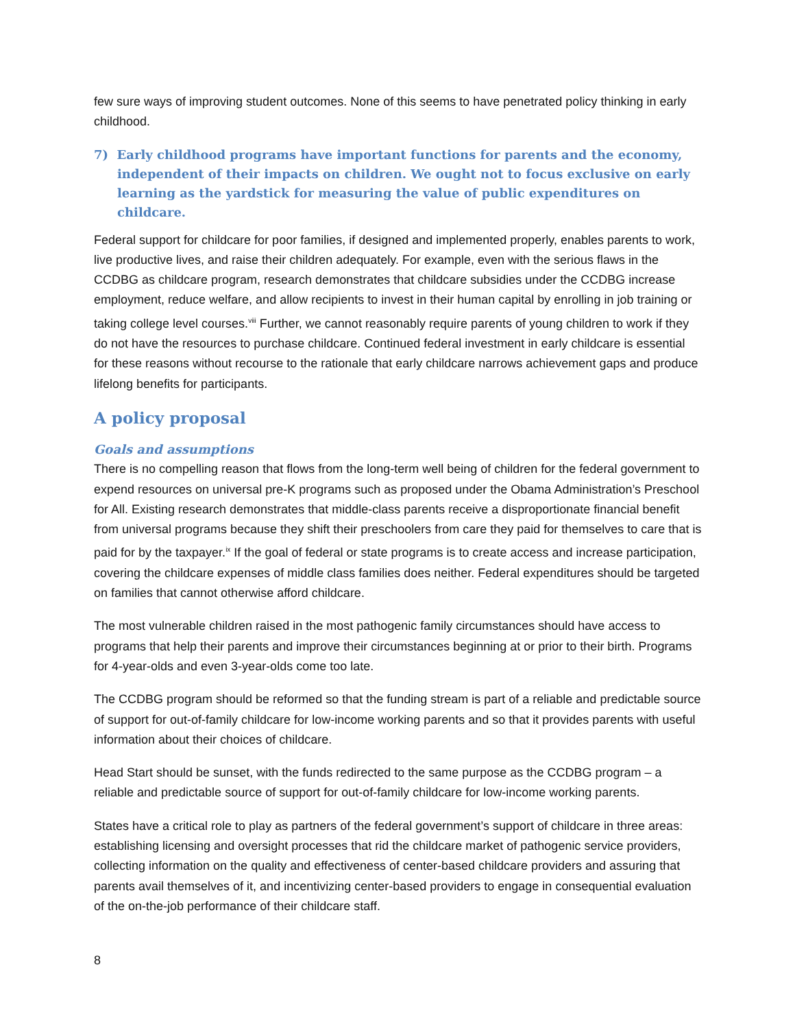few sure ways of improving student outcomes. None of this seems to have penetrated policy thinking in early childhood.
7) Early childhood programs have important functions for parents and the economy, independent of their impacts on children. We ought not to focus exclusive on early learning as the yardstick for measuring the value of public expenditures on childcare.
Federal support for childcare for poor families, if designed and implemented properly, enables parents to work, live productive lives, and raise their children adequately. For example, even with the serious flaws in the CCDBG as childcare program, research demonstrates that childcare subsidies under the CCDBG increase employment, reduce welfare, and allow recipients to invest in their human capital by enrolling in job training or taking college level courses.<sup>viii</sup> Further, we cannot reasonably require parents of young children to work if they do not have the resources to purchase childcare. Continued federal investment in early childcare is essential for these reasons without recourse to the rationale that early childcare narrows achievement gaps and produce lifelong benefits for participants.
A policy proposal
Goals and assumptions
There is no compelling reason that flows from the long-term well being of children for the federal government to expend resources on universal pre-K programs such as proposed under the Obama Administration’s Preschool for All. Existing research demonstrates that middle-class parents receive a disproportionate financial benefit from universal programs because they shift their preschoolers from care they paid for themselves to care that is paid for by the taxpayer.<sup>ix</sup> If the goal of federal or state programs is to create access and increase participation, covering the childcare expenses of middle class families does neither. Federal expenditures should be targeted on families that cannot otherwise afford childcare.
The most vulnerable children raised in the most pathogenic family circumstances should have access to programs that help their parents and improve their circumstances beginning at or prior to their birth. Programs for 4-year-olds and even 3-year-olds come too late.
The CCDBG program should be reformed so that the funding stream is part of a reliable and predictable source of support for out-of-family childcare for low-income working parents and so that it provides parents with useful information about their choices of childcare.
Head Start should be sunset, with the funds redirected to the same purpose as the CCDBG program – a reliable and predictable source of support for out-of-family childcare for low-income working parents.
States have a critical role to play as partners of the federal government’s support of childcare in three areas: establishing licensing and oversight processes that rid the childcare market of pathogenic service providers, collecting information on the quality and effectiveness of center-based childcare providers and assuring that parents avail themselves of it, and incentivizing center-based providers to engage in consequential evaluation of the on-the-job performance of their childcare staff.
8